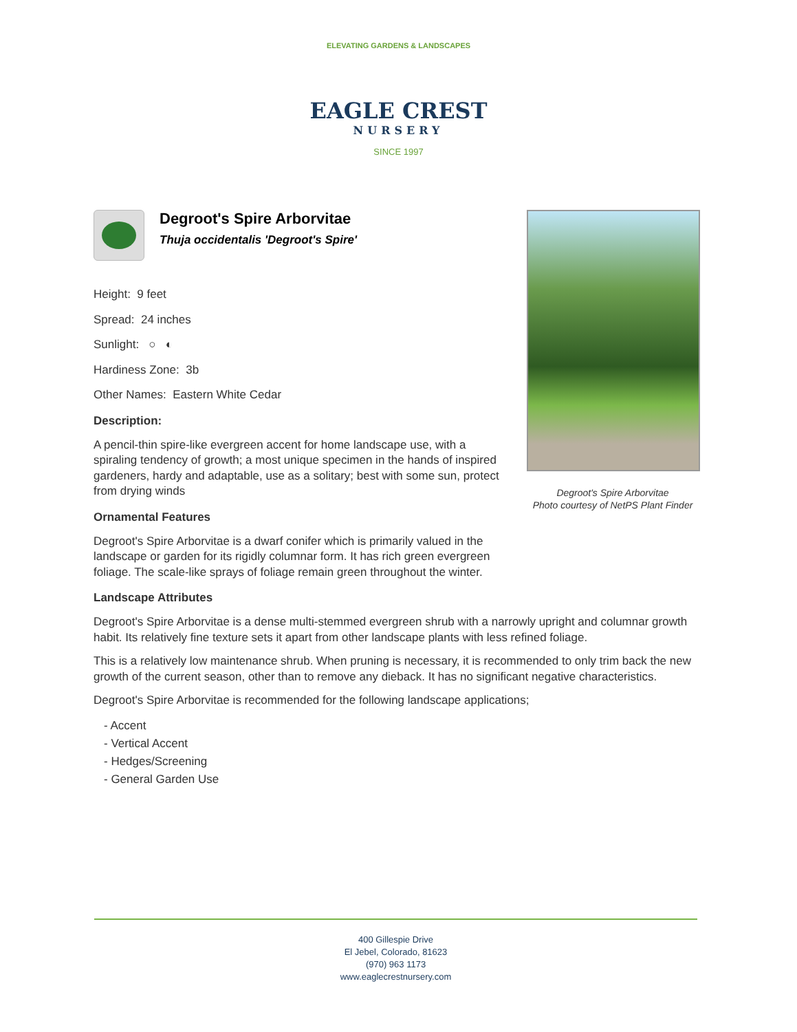ELEVATING GARDENS & LANDSCAPES
EAGLE CREST
NURSERY
SINCE 1997
Degroot's Spire Arborvitae
Photo courtesy of NetPS Plant Finder
Degroot's Spire Arborvitae
Thuja occidentalis 'Degroot's Spire'
Height: 9 feet
Spread: 24 inches
Sunlight: ○ ◐
Hardiness Zone: 3b
Other Names: Eastern White Cedar
Description:
A pencil-thin spire-like evergreen accent for home landscape use, with a spiraling tendency of growth; a most unique specimen in the hands of inspired gardeners, hardy and adaptable, use as a solitary; best with some sun, protect from drying winds
Ornamental Features
Degroot's Spire Arborvitae is a dwarf conifer which is primarily valued in the landscape or garden for its rigidly columnar form. It has rich green evergreen foliage. The scale-like sprays of foliage remain green throughout the winter.
Landscape Attributes
Degroot's Spire Arborvitae is a dense multi-stemmed evergreen shrub with a narrowly upright and columnar growth habit. Its relatively fine texture sets it apart from other landscape plants with less refined foliage.
This is a relatively low maintenance shrub. When pruning is necessary, it is recommended to only trim back the new growth of the current season, other than to remove any dieback. It has no significant negative characteristics.
Degroot's Spire Arborvitae is recommended for the following landscape applications;
- Accent
- Vertical Accent
- Hedges/Screening
- General Garden Use
400 Gillespie Drive
El Jebel, Colorado, 81623
(970) 963 1173
www.eaglecrestnursery.com